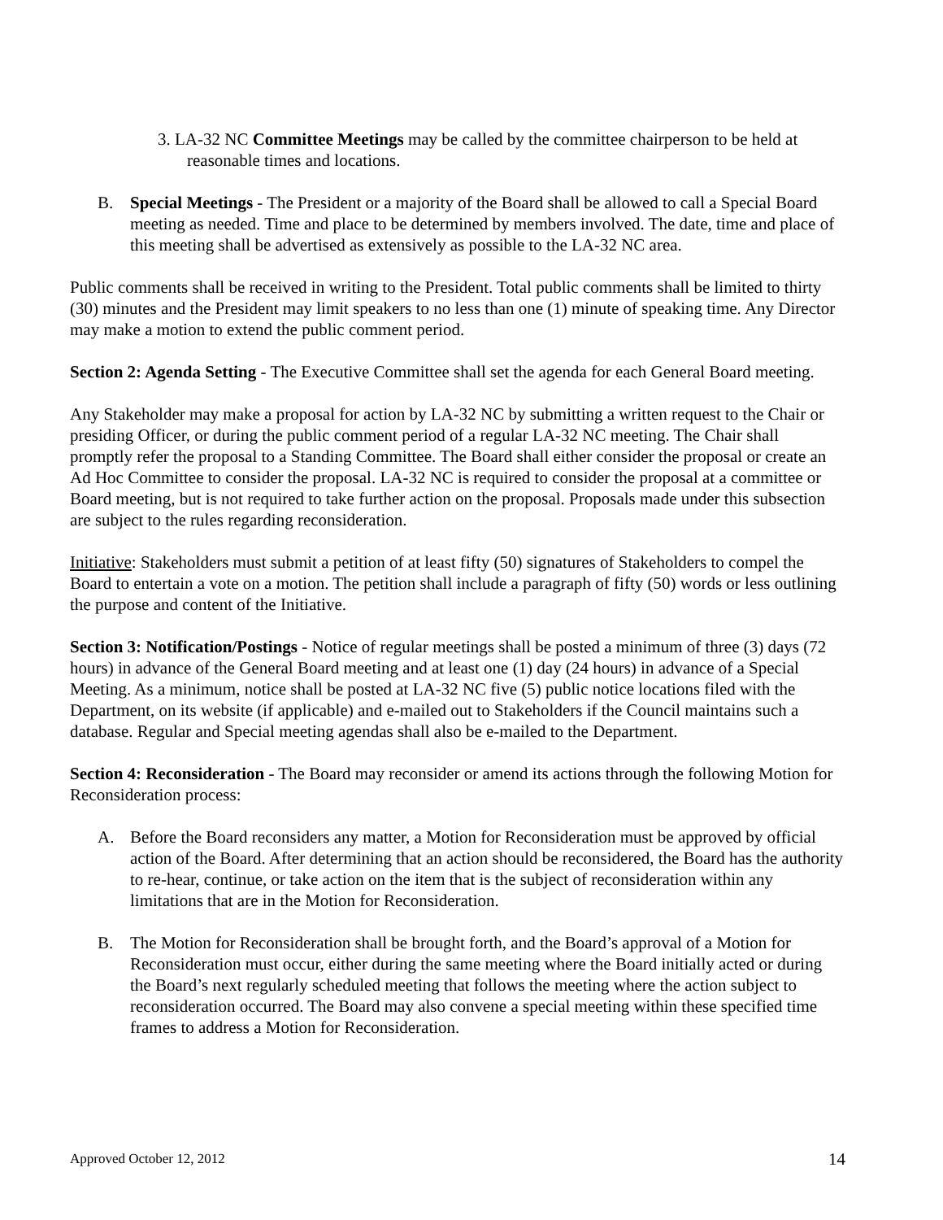3. LA-32 NC Committee Meetings may be called by the committee chairperson to be held at reasonable times and locations.
B. Special Meetings - The President or a majority of the Board shall be allowed to call a Special Board meeting as needed. Time and place to be determined by members involved. The date, time and place of this meeting shall be advertised as extensively as possible to the LA-32 NC area.
Public comments shall be received in writing to the President. Total public comments shall be limited to thirty (30) minutes and the President may limit speakers to no less than one (1) minute of speaking time. Any Director may make a motion to extend the public comment period.
Section 2: Agenda Setting - The Executive Committee shall set the agenda for each General Board meeting.
Any Stakeholder may make a proposal for action by LA-32 NC by submitting a written request to the Chair or presiding Officer, or during the public comment period of a regular LA-32 NC meeting. The Chair shall promptly refer the proposal to a Standing Committee. The Board shall either consider the proposal or create an Ad Hoc Committee to consider the proposal. LA-32 NC is required to consider the proposal at a committee or Board meeting, but is not required to take further action on the proposal. Proposals made under this subsection are subject to the rules regarding reconsideration.
Initiative: Stakeholders must submit a petition of at least fifty (50) signatures of Stakeholders to compel the Board to entertain a vote on a motion. The petition shall include a paragraph of fifty (50) words or less outlining the purpose and content of the Initiative.
Section 3: Notification/Postings - Notice of regular meetings shall be posted a minimum of three (3) days (72 hours) in advance of the General Board meeting and at least one (1) day (24 hours) in advance of a Special Meeting. As a minimum, notice shall be posted at LA-32 NC five (5) public notice locations filed with the Department, on its website (if applicable) and e-mailed out to Stakeholders if the Council maintains such a database. Regular and Special meeting agendas shall also be e-mailed to the Department.
Section 4: Reconsideration - The Board may reconsider or amend its actions through the following Motion for Reconsideration process:
A. Before the Board reconsiders any matter, a Motion for Reconsideration must be approved by official action of the Board. After determining that an action should be reconsidered, the Board has the authority to re-hear, continue, or take action on the item that is the subject of reconsideration within any limitations that are in the Motion for Reconsideration.
B. The Motion for Reconsideration shall be brought forth, and the Board’s approval of a Motion for Reconsideration must occur, either during the same meeting where the Board initially acted or during the Board’s next regularly scheduled meeting that follows the meeting where the action subject to reconsideration occurred. The Board may also convene a special meeting within these specified time frames to address a Motion for Reconsideration.
Approved October 12, 2012 14